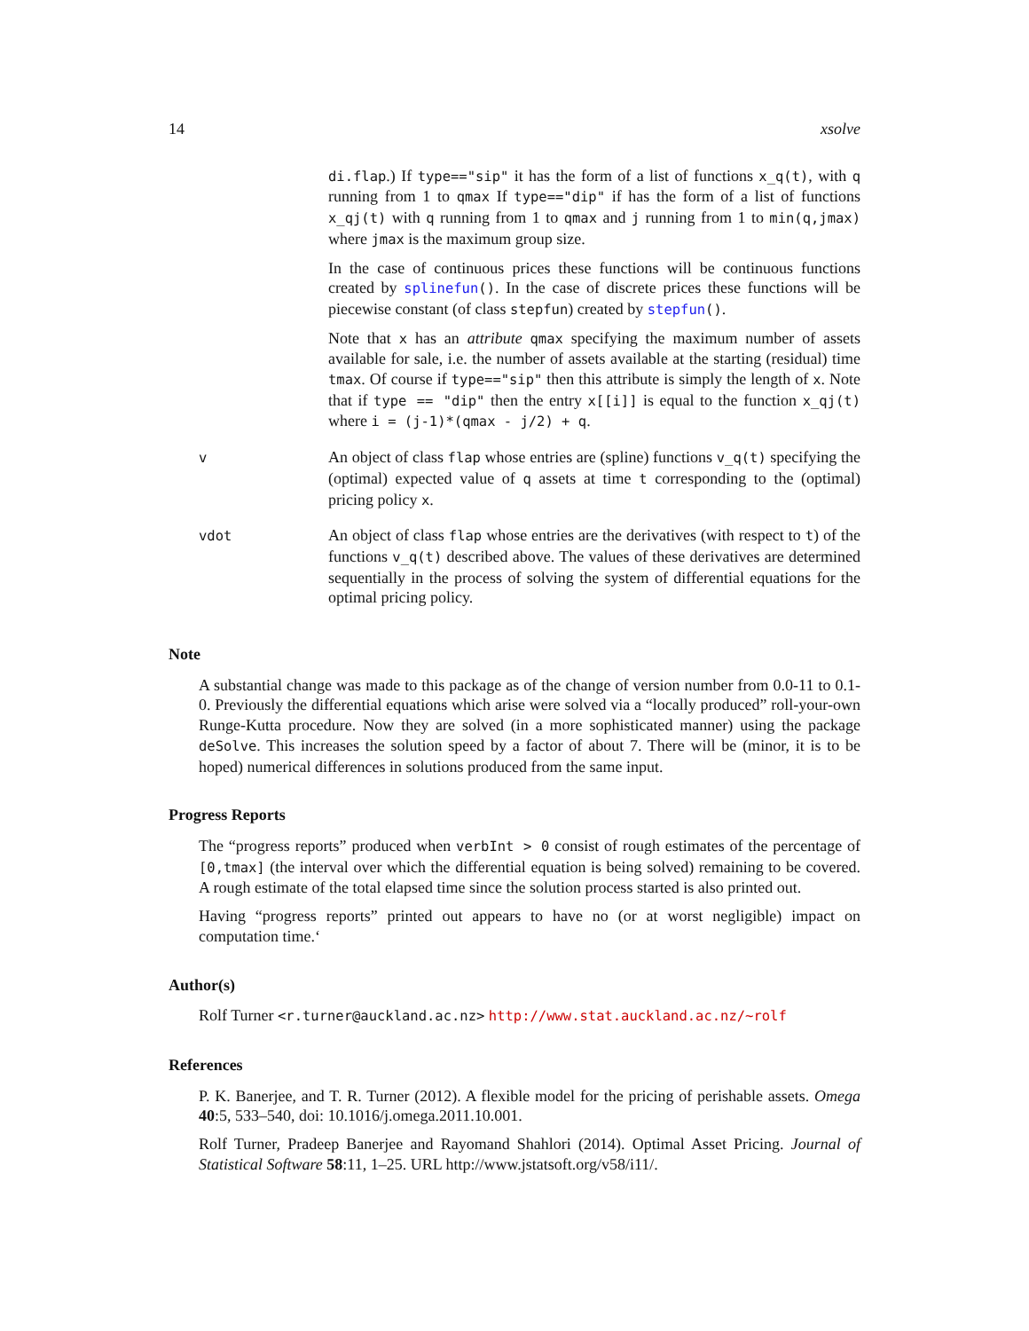14 xsolve
di.flap.) If type=="sip" it has the form of a list of functions x_q(t), with q running from 1 to qmax If type=="dip" if has the form of a list of functions x_qj(t) with q running from 1 to qmax and j running from 1 to min(q,jmax) where jmax is the maximum group size.
In the case of continuous prices these functions will be continuous functions created by splinefun(). In the case of discrete prices these functions will be piecewise constant (of class stepfun) created by stepfun().
Note that x has an attribute qmax specifying the maximum number of assets available for sale, i.e. the number of assets available at the starting (residual) time tmax. Of course if type=="sip" then this attribute is simply the length of x. Note that if type == "dip" then the entry x[[i]] is equal to the function x_qj(t) where i = (j-1)*(qmax - j/2) + q.
v
An object of class flap whose entries are (spline) functions v_q(t) specifying the (optimal) expected value of q assets at time t corresponding to the (optimal) pricing policy x.
vdot
An object of class flap whose entries are the derivatives (with respect to t) of the functions v_q(t) described above. The values of these derivatives are determined sequentially in the process of solving the system of differential equations for the optimal pricing policy.
Note
A substantial change was made to this package as of the change of version number from 0.0-11 to 0.1-0. Previously the differential equations which arise were solved via a “locally produced” roll-your-own Runge-Kutta procedure. Now they are solved (in a more sophisticated manner) using the package deSolve. This increases the solution speed by a factor of about 7. There will be (minor, it is to be hoped) numerical differences in solutions produced from the same input.
Progress Reports
The “progress reports” produced when verbInt > 0 consist of rough estimates of the percentage of [0,tmax] (the interval over which the differential equation is being solved) remaining to be covered. A rough estimate of the total elapsed time since the solution process started is also printed out.
Having “progress reports” printed out appears to have no (or at worst negligible) impact on computation time.‘
Author(s)
Rolf Turner <r.turner@auckland.ac.nz> http://www.stat.auckland.ac.nz/~rolf
References
P. K. Banerjee, and T. R. Turner (2012). A flexible model for the pricing of perishable assets. Omega 40:5, 533–540, doi: 10.1016/j.omega.2011.10.001.
Rolf Turner, Pradeep Banerjee and Rayomand Shahlori (2014). Optimal Asset Pricing. Journal of Statistical Software 58:11, 1–25. URL http://www.jstatsoft.org/v58/i11/.